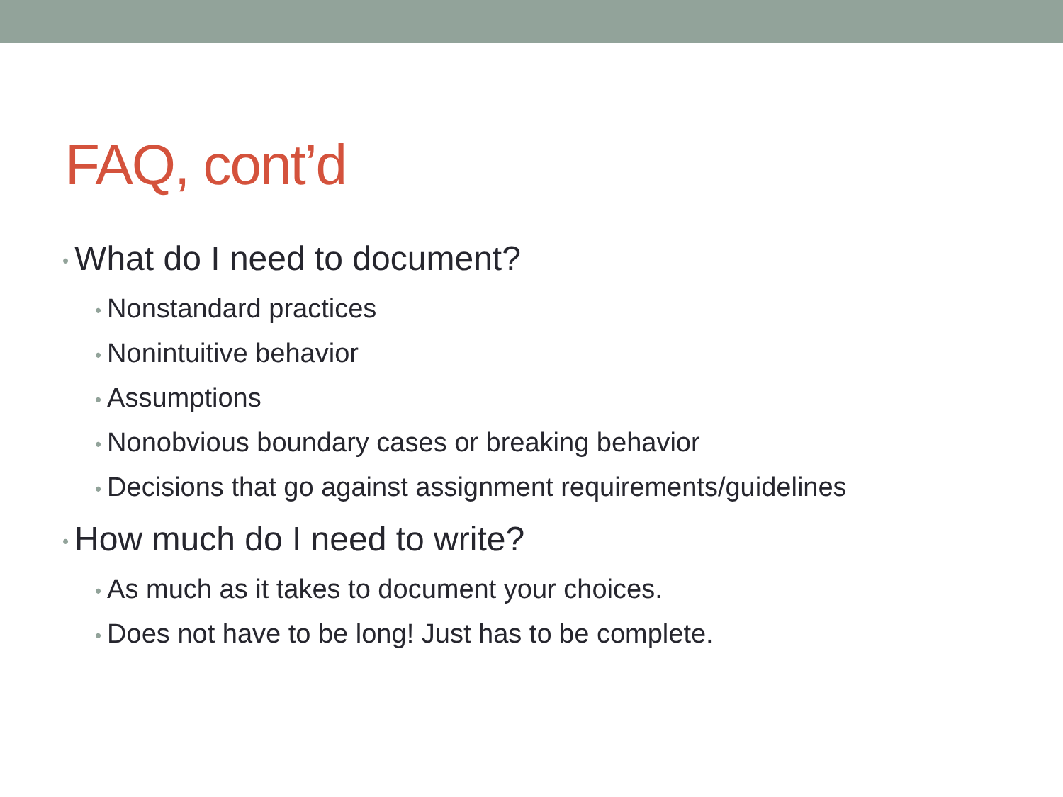FAQ, cont’d
• What do I need to document?
• Nonstandard practices
• Nonintuitive behavior
• Assumptions
• Nonobvious boundary cases or breaking behavior
• Decisions that go against assignment requirements/guidelines
• How much do I need to write?
• As much as it takes to document your choices.
• Does not have to be long! Just has to be complete.